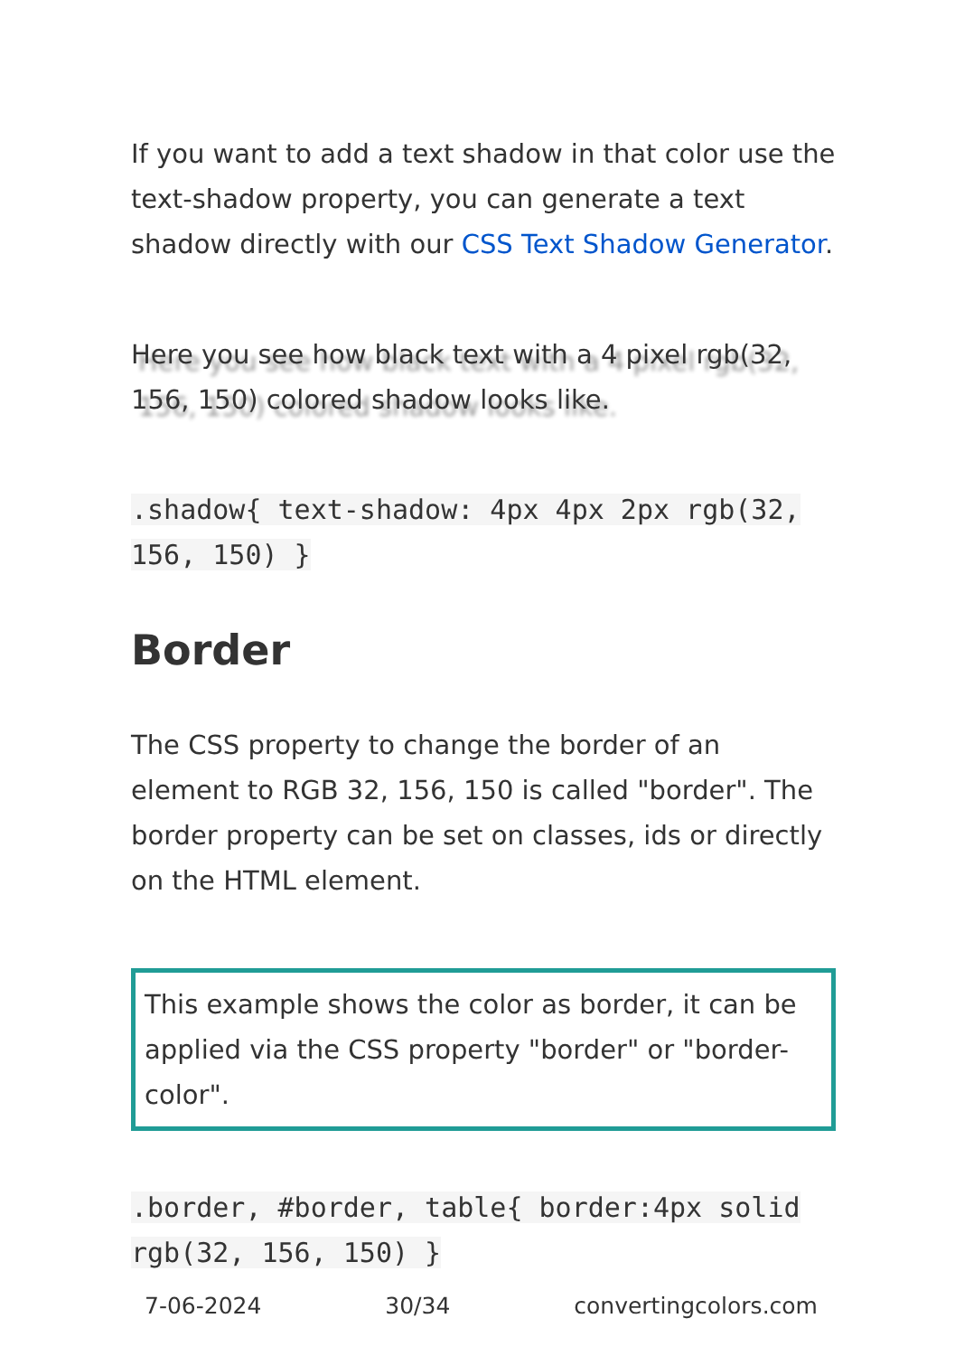If you want to add a text shadow in that color use the text-shadow property, you can generate a text shadow directly with our CSS Text Shadow Generator.
Here you see how black text with a 4 pixel rgb(32, 156, 150) colored shadow looks like.
.shadow{ text-shadow: 4px 4px 2px rgb(32, 156, 150) }
Border
The CSS property to change the border of an element to RGB 32, 156, 150 is called "border". The border property can be set on classes, ids or directly on the HTML element.
This example shows the color as border, it can be applied via the CSS property "border" or "border-color".
.border, #border, table{ border:4px solid rgb(32, 156, 150) }
7-06-2024 30/34 convertingcolors.com